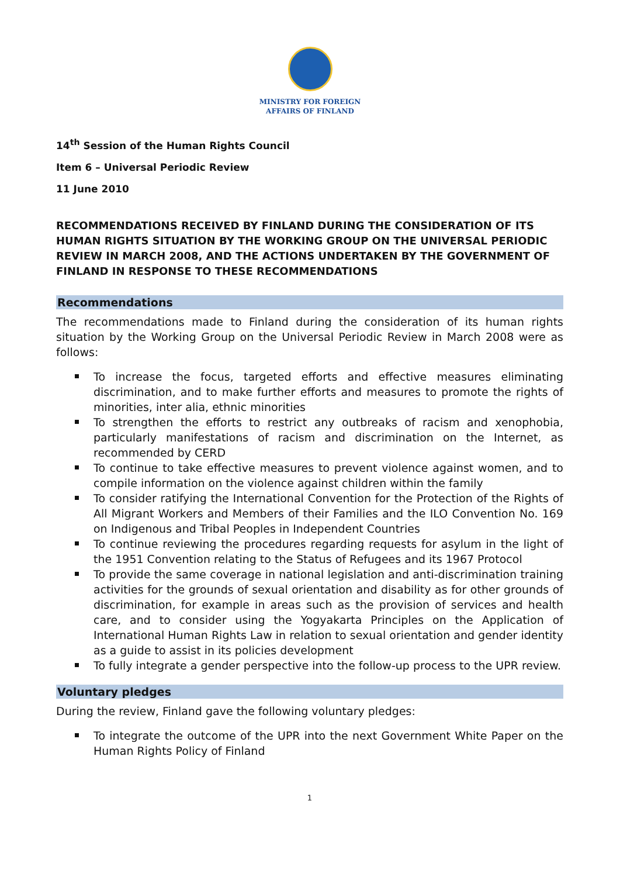MINISTRY FOR FOREIGN
AFFAIRS OF FINLAND
14<sup>th</sup> Session of the Human Rights Council
Item 6 – Universal Periodic Review
11 June 2010
RECOMMENDATIONS RECEIVED BY FINLAND DURING THE CONSIDERATION OF ITS HUMAN RIGHTS SITUATION BY THE WORKING GROUP ON THE UNIVERSAL PERIODIC REVIEW IN MARCH 2008, AND THE ACTIONS UNDERTAKEN BY THE GOVERNMENT OF FINLAND IN RESPONSE TO THESE RECOMMENDATIONS
Recommendations
The recommendations made to Finland during the consideration of its human rights situation by the Working Group on the Universal Periodic Review in March 2008 were as follows:
To increase the focus, targeted efforts and effective measures eliminating discrimination, and to make further efforts and measures to promote the rights of minorities, inter alia, ethnic minorities
To strengthen the efforts to restrict any outbreaks of racism and xenophobia, particularly manifestations of racism and discrimination on the Internet, as recommended by CERD
To continue to take effective measures to prevent violence against women, and to compile information on the violence against children within the family
To consider ratifying the International Convention for the Protection of the Rights of All Migrant Workers and Members of their Families and the ILO Convention No. 169 on Indigenous and Tribal Peoples in Independent Countries
To continue reviewing the procedures regarding requests for asylum in the light of the 1951 Convention relating to the Status of Refugees and its 1967 Protocol
To provide the same coverage in national legislation and anti-discrimination training activities for the grounds of sexual orientation and disability as for other grounds of discrimination, for example in areas such as the provision of services and health care, and to consider using the Yogyakarta Principles on the Application of International Human Rights Law in relation to sexual orientation and gender identity as a guide to assist in its policies development
To fully integrate a gender perspective into the follow-up process to the UPR review.
Voluntary pledges
During the review, Finland gave the following voluntary pledges:
To integrate the outcome of the UPR into the next Government White Paper on the Human Rights Policy of Finland
1